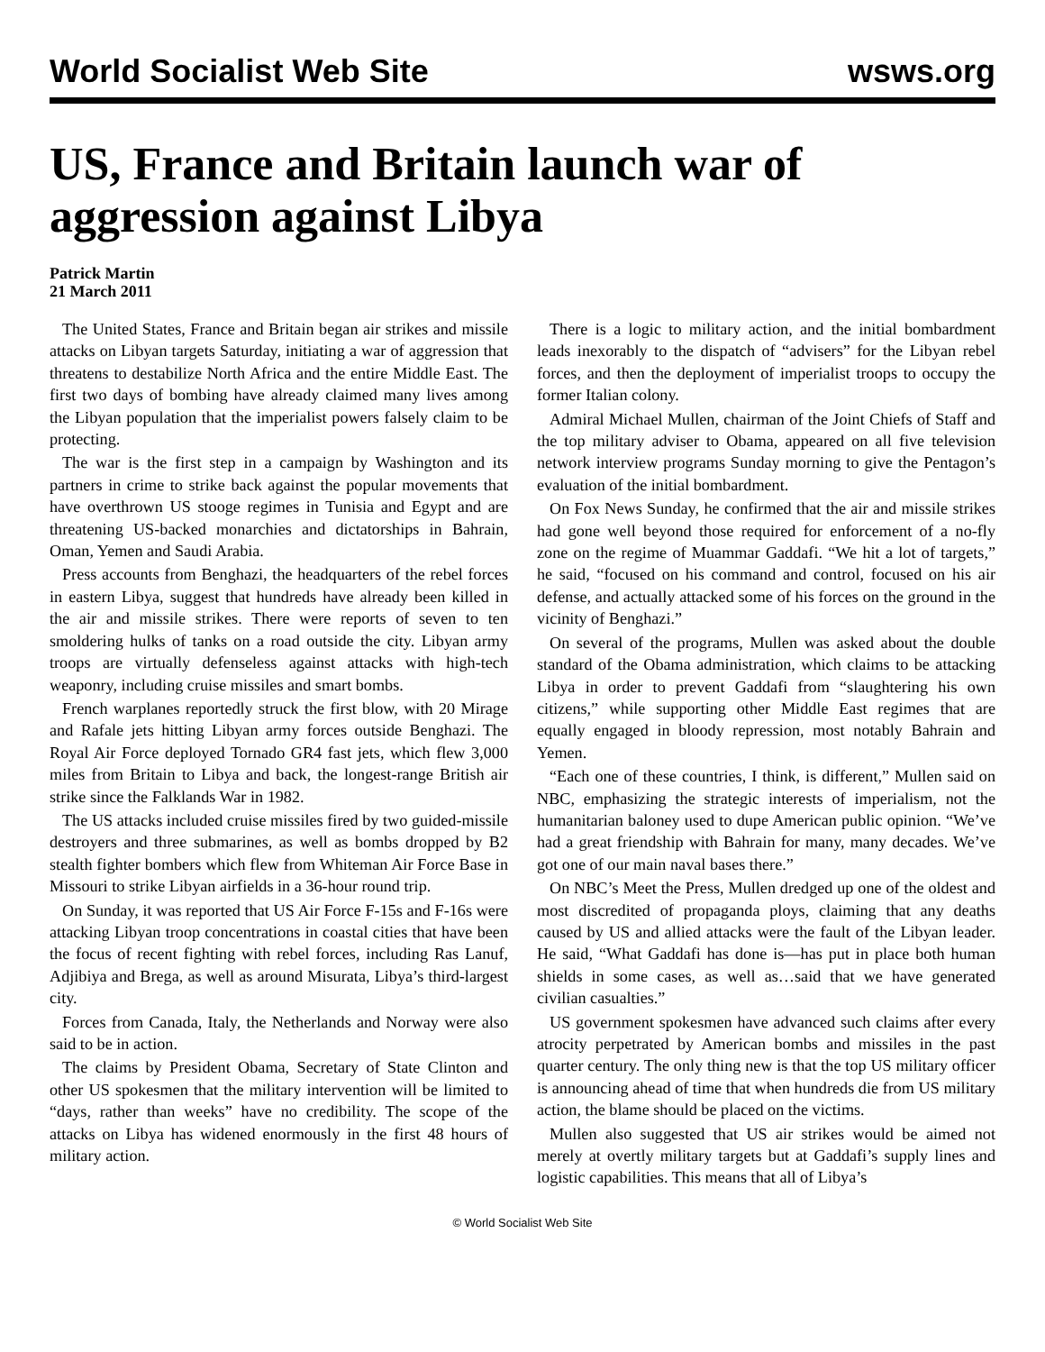World Socialist Web Site wsws.org
US, France and Britain launch war of aggression against Libya
Patrick Martin
21 March 2011
The United States, France and Britain began air strikes and missile attacks on Libyan targets Saturday, initiating a war of aggression that threatens to destabilize North Africa and the entire Middle East. The first two days of bombing have already claimed many lives among the Libyan population that the imperialist powers falsely claim to be protecting.
The war is the first step in a campaign by Washington and its partners in crime to strike back against the popular movements that have overthrown US stooge regimes in Tunisia and Egypt and are threatening US-backed monarchies and dictatorships in Bahrain, Oman, Yemen and Saudi Arabia.
Press accounts from Benghazi, the headquarters of the rebel forces in eastern Libya, suggest that hundreds have already been killed in the air and missile strikes. There were reports of seven to ten smoldering hulks of tanks on a road outside the city. Libyan army troops are virtually defenseless against attacks with high-tech weaponry, including cruise missiles and smart bombs.
French warplanes reportedly struck the first blow, with 20 Mirage and Rafale jets hitting Libyan army forces outside Benghazi. The Royal Air Force deployed Tornado GR4 fast jets, which flew 3,000 miles from Britain to Libya and back, the longest-range British air strike since the Falklands War in 1982.
The US attacks included cruise missiles fired by two guided-missile destroyers and three submarines, as well as bombs dropped by B2 stealth fighter bombers which flew from Whiteman Air Force Base in Missouri to strike Libyan airfields in a 36-hour round trip.
On Sunday, it was reported that US Air Force F-15s and F-16s were attacking Libyan troop concentrations in coastal cities that have been the focus of recent fighting with rebel forces, including Ras Lanuf, Adjibiya and Brega, as well as around Misurata, Libya’s third-largest city.
Forces from Canada, Italy, the Netherlands and Norway were also said to be in action.
The claims by President Obama, Secretary of State Clinton and other US spokesmen that the military intervention will be limited to “days, rather than weeks” have no credibility. The scope of the attacks on Libya has widened enormously in the first 48 hours of military action.
There is a logic to military action, and the initial bombardment leads inexorably to the dispatch of “advisers” for the Libyan rebel forces, and then the deployment of imperialist troops to occupy the former Italian colony.
Admiral Michael Mullen, chairman of the Joint Chiefs of Staff and the top military adviser to Obama, appeared on all five television network interview programs Sunday morning to give the Pentagon’s evaluation of the initial bombardment.
On Fox News Sunday, he confirmed that the air and missile strikes had gone well beyond those required for enforcement of a no-fly zone on the regime of Muammar Gaddafi. “We hit a lot of targets,” he said, “focused on his command and control, focused on his air defense, and actually attacked some of his forces on the ground in the vicinity of Benghazi.”
On several of the programs, Mullen was asked about the double standard of the Obama administration, which claims to be attacking Libya in order to prevent Gaddafi from “slaughtering his own citizens,” while supporting other Middle East regimes that are equally engaged in bloody repression, most notably Bahrain and Yemen.
“Each one of these countries, I think, is different,” Mullen said on NBC, emphasizing the strategic interests of imperialism, not the humanitarian baloney used to dupe American public opinion. “We’ve had a great friendship with Bahrain for many, many decades. We’ve got one of our main naval bases there.”
On NBC’s Meet the Press, Mullen dredged up one of the oldest and most discredited of propaganda ploys, claiming that any deaths caused by US and allied attacks were the fault of the Libyan leader. He said, “What Gaddafi has done is—has put in place both human shields in some cases, as well as…said that we have generated civilian casualties.”
US government spokesmen have advanced such claims after every atrocity perpetrated by American bombs and missiles in the past quarter century. The only thing new is that the top US military officer is announcing ahead of time that when hundreds die from US military action, the blame should be placed on the victims.
Mullen also suggested that US air strikes would be aimed not merely at overtly military targets but at Gaddafi’s supply lines and logistic capabilities. This means that all of Libya’s
© World Socialist Web Site